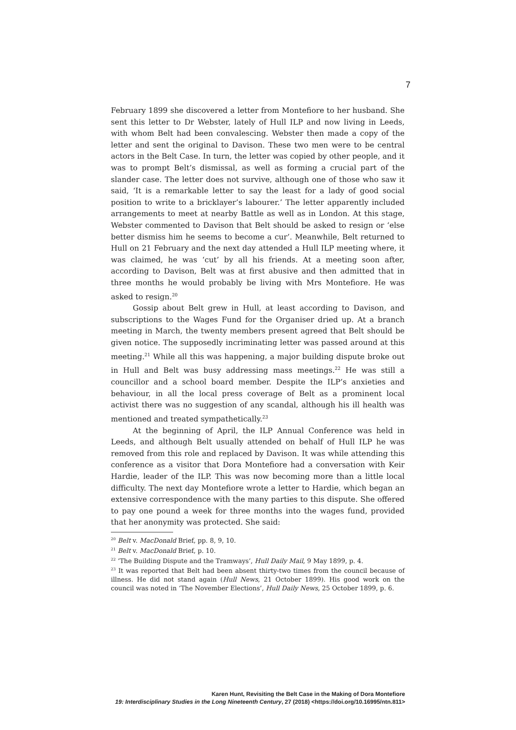7
February 1899 she discovered a letter from Montefiore to her husband. She sent this letter to Dr Webster, lately of Hull ILP and now living in Leeds, with whom Belt had been convalescing. Webster then made a copy of the letter and sent the original to Davison. These two men were to be central actors in the Belt Case. In turn, the letter was copied by other people, and it was to prompt Belt’s dismissal, as well as forming a crucial part of the slander case. The letter does not survive, although one of those who saw it said, ‘It is a remarkable letter to say the least for a lady of good social position to write to a bricklayer’s labourer.’ The letter apparently included arrangements to meet at nearby Battle as well as in London. At this stage, Webster commented to Davison that Belt should be asked to resign or ‘else better dismiss him he seems to become a cur’. Meanwhile, Belt returned to Hull on 21 February and the next day attended a Hull ILP meeting where, it was claimed, he was ‘cut’ by all his friends. At a meeting soon after, according to Davison, Belt was at first abusive and then admitted that in three months he would probably be living with Mrs Montefiore. He was asked to resign.<sup>20</sup>
Gossip about Belt grew in Hull, at least according to Davison, and subscriptions to the Wages Fund for the Organiser dried up. At a branch meeting in March, the twenty members present agreed that Belt should be given notice. The supposedly incriminating letter was passed around at this meeting.<sup>21</sup> While all this was happening, a major building dispute broke out in Hull and Belt was busy addressing mass meetings.<sup>22</sup> He was still a councillor and a school board member. Despite the ILP’s anxieties and behaviour, in all the local press coverage of Belt as a prominent local activist there was no suggestion of any scandal, although his ill health was mentioned and treated sympathetically.<sup>23</sup>
At the beginning of April, the ILP Annual Conference was held in Leeds, and although Belt usually attended on behalf of Hull ILP he was removed from this role and replaced by Davison. It was while attending this conference as a visitor that Dora Montefiore had a conversation with Keir Hardie, leader of the ILP. This was now becoming more than a little local difficulty. The next day Montefiore wrote a letter to Hardie, which began an extensive correspondence with the many parties to this dispute. She offered to pay one pound a week for three months into the wages fund, provided that her anonymity was protected. She said:
<sup>20</sup> Belt v. MacDonald Brief, pp. 8, 9, 10.
<sup>21</sup> Belt v. MacDonald Brief, p. 10.
<sup>22</sup> ‘The Building Dispute and the Tramways’, Hull Daily Mail, 9 May 1899, p. 4.
<sup>23</sup> It was reported that Belt had been absent thirty-two times from the council because of illness. He did not stand again (Hull News, 21 October 1899). His good work on the council was noted in ‘The November Elections’, Hull Daily News, 25 October 1899, p. 6.
Karen Hunt, Revisiting the Belt Case in the Making of Dora Montefiore
19: Interdisciplinary Studies in the Long Nineteenth Century, 27 (2018) <https://doi.org/10.16995/ntn.811>